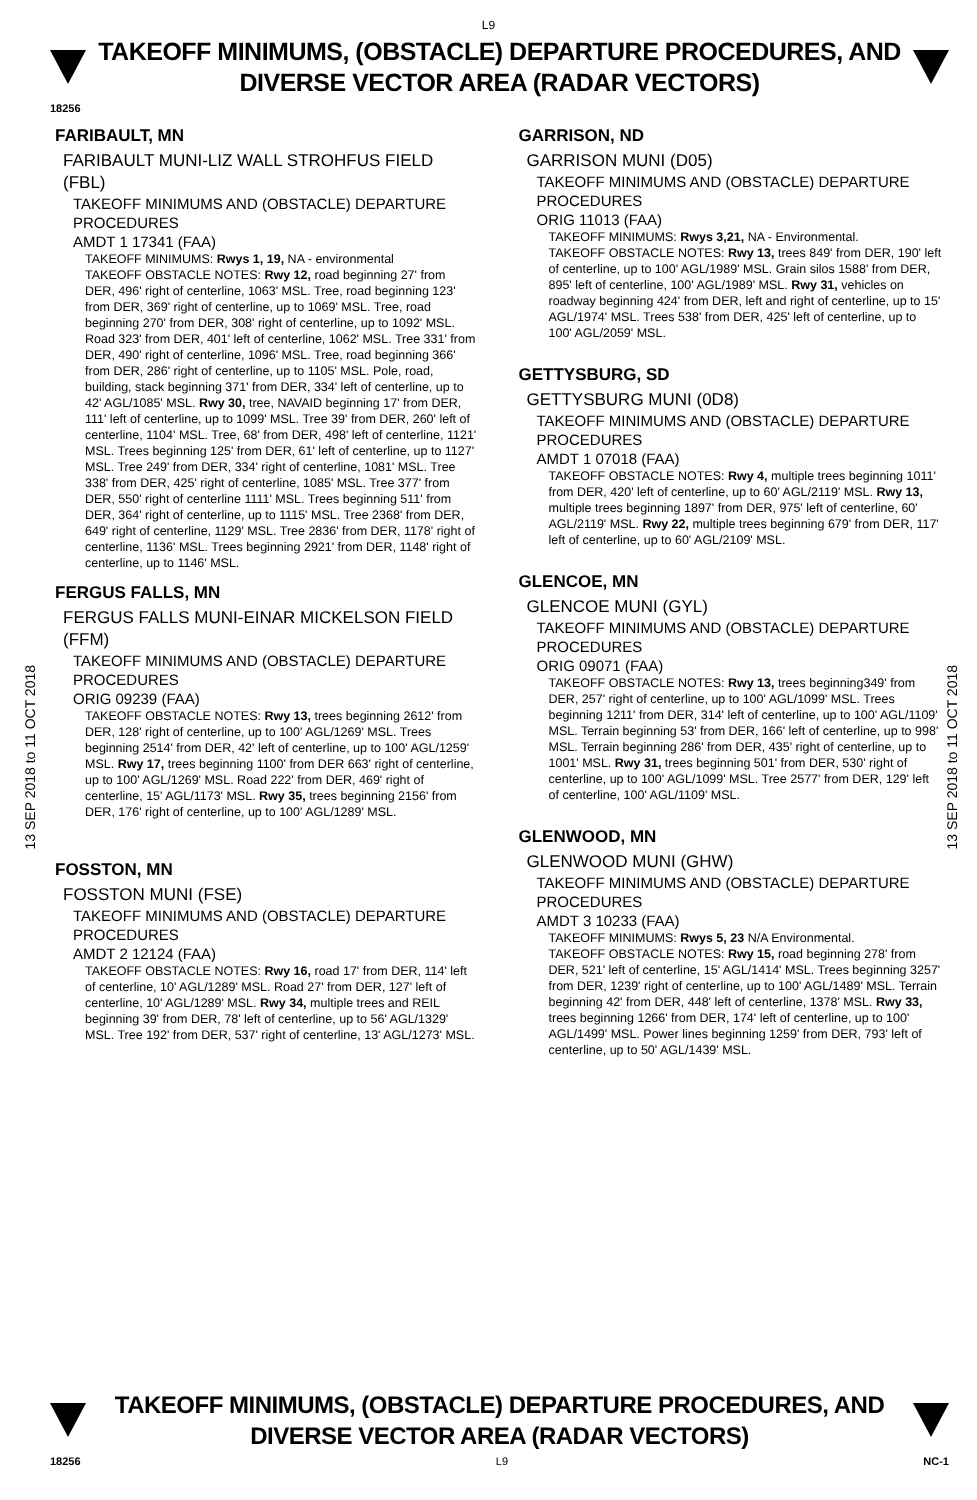L9
TAKEOFF MINIMUMS, (OBSTACLE) DEPARTURE PROCEDURES, AND
DIVERSE VECTOR AREA (RADAR VECTORS)
18256
13 SEP 2018 to 11 OCT 2018
13 SEP 2018 to 11 OCT 2018
FARIBAULT, MN
FARIBAULT MUNI-LIZ WALL STROHFUS FIELD (FBL)
TAKEOFF MINIMUMS AND (OBSTACLE) DEPARTURE PROCEDURES
AMDT 1 17341 (FAA)
TAKEOFF MINIMUMS: Rwys 1, 19, NA - environmental
TAKEOFF OBSTACLE NOTES: Rwy 12, road beginning 27' from DER, 496' right of centerline, 1063' MSL. Tree, road beginning 123' from DER, 369' right of centerline, up to 1069' MSL. Tree, road beginning 270' from DER, 308' right of centerline, up to 1092' MSL. Road 323' from DER, 401' left of centerline, 1062' MSL. Tree 331' from DER, 490' right of centerline, 1096' MSL. Tree, road beginning 366' from DER, 286' right of centerline, up to 1105' MSL. Pole, road, building, stack beginning 371' from DER, 334' left of centerline, up to 42' AGL/1085' MSL. Rwy 30, tree, NAVAID beginning 17' from DER, 111' left of centerline, up to 1099' MSL. Tree 39' from DER, 260' left of centerline, 1104' MSL. Tree, 68' from DER, 498' left of centerline, 1121' MSL. Trees beginning 125' from DER, 61' left of centerline, up to 1127' MSL. Tree 249' from DER, 334' right of centerline, 1081' MSL. Tree 338' from DER, 425' right of centerline, 1085' MSL. Tree 377' from DER, 550' right of centerline 1111' MSL. Trees beginning 511' from DER, 364' right of centerline, up to 1115' MSL. Tree 2368' from DER, 649' right of centerline, 1129' MSL. Tree 2836' from DER, 1178' right of centerline, 1136' MSL. Trees beginning 2921' from DER, 1148' right of centerline, up to 1146' MSL.
FERGUS FALLS, MN
FERGUS FALLS MUNI-EINAR MICKELSON FIELD (FFM)
TAKEOFF MINIMUMS AND (OBSTACLE) DEPARTURE PROCEDURES
ORIG 09239 (FAA)
TAKEOFF OBSTACLE NOTES: Rwy 13, trees beginning 2612' from DER, 128' right of centerline, up to 100' AGL/1269' MSL. Trees beginning 2514' from DER, 42' left of centerline, up to 100' AGL/1259' MSL. Rwy 17, trees beginning 1100' from DER 663' right of centerline, up to 100' AGL/1269' MSL. Road 222' from DER, 469' right of centerline, 15' AGL/1173' MSL. Rwy 35, trees beginning 2156' from DER, 176' right of centerline, up to 100' AGL/1289' MSL.
FOSSTON, MN
FOSSTON MUNI (FSE)
TAKEOFF MINIMUMS AND (OBSTACLE) DEPARTURE PROCEDURES
AMDT 2 12124 (FAA)
TAKEOFF OBSTACLE NOTES: Rwy 16, road 17' from DER, 114' left of centerline, 10' AGL/1289' MSL. Road 27' from DER, 127' left of centerline, 10' AGL/1289' MSL. Rwy 34, multiple trees and REIL beginning 39' from DER, 78' left of centerline, up to 56' AGL/1329' MSL. Tree 192' from DER, 537' right of centerline, 13' AGL/1273' MSL.
GARRISON, ND
GARRISON MUNI (D05)
TAKEOFF MINIMUMS AND (OBSTACLE) DEPARTURE PROCEDURES
ORIG 11013 (FAA)
TAKEOFF MINIMUMS: Rwys 3,21, NA - Environmental.
TAKEOFF OBSTACLE NOTES: Rwy 13, trees 849' from DER, 190' left of centerline, up to 100' AGL/1989' MSL. Grain silos 1588' from DER, 895' left of centerline, 100' AGL/1989' MSL. Rwy 31, vehicles on roadway beginning 424' from DER, left and right of centerline, up to 15' AGL/1974' MSL. Trees 538' from DER, 425' left of centerline, up to 100' AGL/2059' MSL.
GETTYSBURG, SD
GETTYSBURG MUNI (0D8)
TAKEOFF MINIMUMS AND (OBSTACLE) DEPARTURE PROCEDURES
AMDT 1 07018 (FAA)
TAKEOFF OBSTACLE NOTES: Rwy 4, multiple trees beginning 1011' from DER, 420' left of centerline, up to 60' AGL/2119' MSL. Rwy 13, multiple trees beginning 1897' from DER, 975' left of centerline, 60' AGL/2119' MSL. Rwy 22, multiple trees beginning 679' from DER, 117' left of centerline, up to 60' AGL/2109' MSL.
GLENCOE, MN
GLENCOE MUNI (GYL)
TAKEOFF MINIMUMS AND (OBSTACLE) DEPARTURE PROCEDURES
ORIG 09071 (FAA)
TAKEOFF OBSTACLE NOTES: Rwy 13, trees beginning349' from DER, 257' right of centerline, up to 100' AGL/1099' MSL. Trees beginning 1211' from DER, 314' left of centerline, up to 100' AGL/1109' MSL. Terrain beginning 53' from DER, 166' left of centerline, up to 998' MSL. Terrain beginning 286' from DER, 435' right of centerline, up to 1001' MSL. Rwy 31, trees beginning 501' from DER, 530' right of centerline, up to 100' AGL/1099' MSL. Tree 2577' from DER, 129' left of centerline, 100' AGL/1109' MSL.
GLENWOOD, MN
GLENWOOD MUNI (GHW)
TAKEOFF MINIMUMS AND (OBSTACLE) DEPARTURE PROCEDURES
AMDT 3 10233 (FAA)
TAKEOFF MINIMUMS: Rwys 5, 23 N/A Environmental.
TAKEOFF OBSTACLE NOTES: Rwy 15, road beginning 278' from DER, 521' left of centerline, 15' AGL/1414' MSL. Trees beginning 3257' from DER, 1239' right of centerline, up to 100' AGL/1489' MSL. Terrain beginning 42' from DER, 448' left of centerline, 1378' MSL. Rwy 33, trees beginning 1266' from DER, 174' left of centerline, up to 100' AGL/1499' MSL. Power lines beginning 1259' from DER, 793' left of centerline, up to 50' AGL/1439' MSL.
TAKEOFF MINIMUMS, (OBSTACLE) DEPARTURE PROCEDURES, AND
DIVERSE VECTOR AREA (RADAR VECTORS)
18256 L9 NC-1